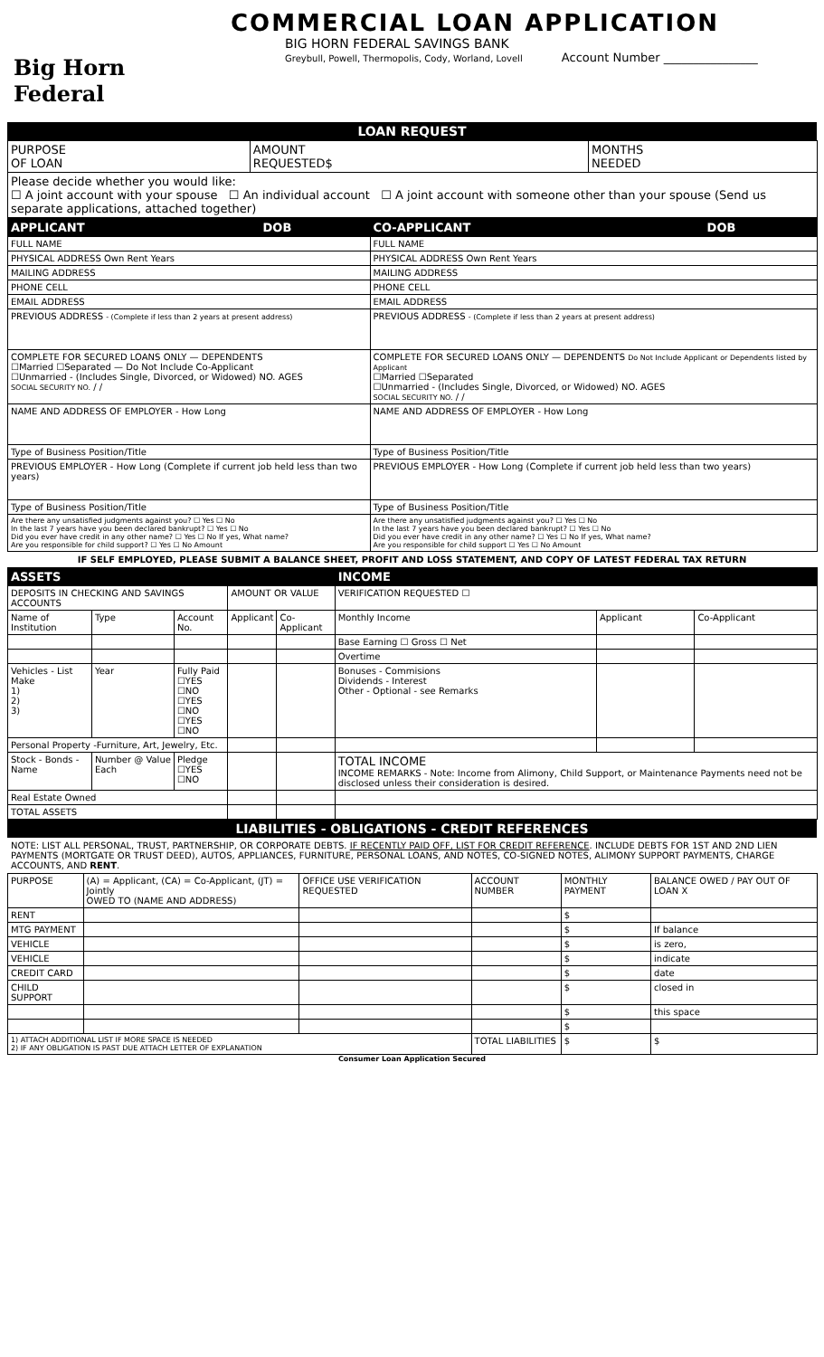Big Horn
Federal
COMMERCIAL LOAN APPLICATION
BIG HORN FEDERAL SAVINGS BANK
Greybull, Powell, Thermopolis, Cody, Worland, Lovell Account Number ________________
LOAN REQUEST
| PURPOSE OF LOAN | AMOUNT REQUESTED$ | MONTHS NEEDED |
| Please decide whether you would like: ☐ A joint account with your spouse ☐ An individual account ☐ A joint account with someone other than your spouse (Send us separate applications, attached together) | | |
| APPLICANT | DOB | CO-APPLICANT | DOB |
| --- | --- | --- | --- |
| FULL NAME | | FULL NAME | |
| PHYSICAL ADDRESS Own Rent Years | | PHYSICAL ADDRESS Own Rent Years | |
| MAILING ADDRESS | | MAILING ADDRESS | |
| PHONE CELL | | PHONE CELL | |
| EMAIL ADDRESS | | EMAIL ADDRESS | |
| PREVIOUS ADDRESS - (Complete if less than 2 years at present address) | | PREVIOUS ADDRESS - (Complete if less than 2 years at present address) | |
| COMPLETE FOR SECURED LOANS ONLY — DEPENDENTS ☐Married ☐Separated — Do Not Include Co-Applicant ☐Unmarried - (Includes Single, Divorced, or Widowed) NO. AGES SOCIAL SECURITY NO. / / | | COMPLETE FOR SECURED LOANS ONLY — DEPENDENTS Do Not Include Applicant or Dependents listed by Applicant ☐Married ☐Separated ☐Unmarried - (Includes Single, Divorced, or Widowed) NO. AGES SOCIAL SECURITY NO. / / | |
| NAME AND ADDRESS OF EMPLOYER - How Long | | NAME AND ADDRESS OF EMPLOYER - How Long | |
| Type of Business Position/Title | | Type of Business Position/Title | |
| PREVIOUS EMPLOYER - How Long (Complete if current job held less than two years) | | PREVIOUS EMPLOYER - How Long (Complete if current job held less than two years) | |
| Type of Business Position/Title | | Type of Business Position/Title | |
| Are there any unsatisfied judgments against you? ☐ Yes ☐ No In the last 7 years have you been declared bankrupt? ☐ Yes ☐ No Did you ever have credit in any other name? ☐ Yes ☐ No If yes, What name? Are you responsible for child support? ☐ Yes ☐ No Amount | | Are there any unsatisfied judgments against you? ☐ Yes ☐ No In the last 7 years have you been declared bankrupt? ☐ Yes ☐ No Did you ever have credit in any other name? ☐ Yes ☐ No If yes, What name? Are you responsible for child support ☐ Yes ☐ No Amount | |
IF SELF EMPLOYED, PLEASE SUBMIT A BALANCE SHEET, PROFIT AND LOSS STATEMENT, AND COPY OF LATEST FEDERAL TAX RETURN
| ASSETS | | | | | INCOME | | |
| --- | --- | --- | --- | --- | --- | --- | --- |
| DEPOSITS IN CHECKING AND SAVINGS ACCOUNTS | | | AMOUNT OR VALUE | | VERIFICATION REQUESTED ☐ | | |
| Name of Institution | Type | Account No. | Applicant | Co-Applicant | Monthly Income | Applicant | Co-Applicant |
| | | | | | Base Earning ☐ Gross ☐ Net | | |
| | | | | | Overtime | | |
| Vehicles - List Make 1) 2) 3) | Year | Fully Paid ☐YES ☐NO ☐YES ☐NO ☐YES ☐NO | | | Bonuses - Commisions Dividends - Interest Other - Optional - see Remarks | | |
| Personal Property -Furniture, Art, Jewelry, Etc. | | | | | | | |
| Stock - Bonds - Name | Number @ Value Each | Pledge ☐YES ☐NO | | | TOTAL INCOME INCOME REMARKS - Note: Income from Alimony, Child Support, or Maintenance Payments need not be disclosed unless their consideration is desired. | | |
| Real Estate Owned | | | | | | | |
| TOTAL ASSETS | | | | | | | |
LIABILITIES - OBLIGATIONS - CREDIT REFERENCES
NOTE: LIST ALL PERSONAL, TRUST, PARTNERSHIP, OR CORPORATE DEBTS. IF RECENTLY PAID OFF, LIST FOR CREDIT REFERENCE. INCLUDE DEBTS FOR 1ST AND 2ND LIEN PAYMENTS (MORTGATE OR TRUST DEED), AUTOS, APPLIANCES, FURNITURE, PERSONAL LOANS, AND NOTES, CO-SIGNED NOTES, ALIMONY SUPPORT PAYMENTS, CHARGE ACCOUNTS, AND RENT.
| PURPOSE | (A) = Applicant, (CA) = Co-Applicant, (JT) = Jointly OWED TO (NAME AND ADDRESS) | OFFICE USE VERIFICATION REQUESTED | ACCOUNT NUMBER | MONTHLY PAYMENT | BALANCE OWED / PAY OUT OF LOAN X |
| RENT | | | | $ | |
| MTG PAYMENT | | | | $ | If balance |
| VEHICLE | | | | $ | is zero, |
| VEHICLE | | | | $ | indicate |
| CREDIT CARD | | | | $ | date |
| CHILD SUPPORT | | | | $ | closed in |
| | | | | $ | this space |
| | | | | $ | |
| 1) ATTACH ADDITIONAL LIST IF MORE SPACE IS NEEDED 2) IF ANY OBLIGATION IS PAST DUE ATTACH LETTER OF EXPLANATION | | | TOTAL LIABILITIES | $ | $ |
Consumer Loan Application Secured